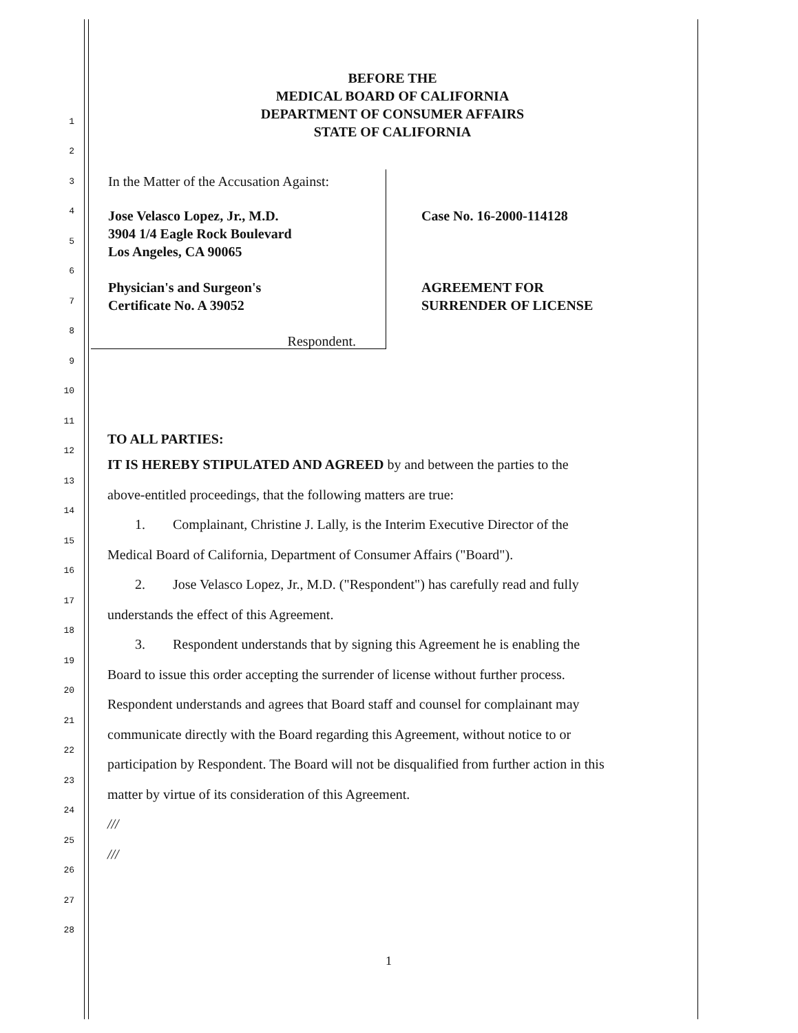BEFORE THE
MEDICAL BOARD OF CALIFORNIA
DEPARTMENT OF CONSUMER AFFAIRS
STATE OF CALIFORNIA
In the Matter of the Accusation Against:
Jose Velasco Lopez, Jr., M.D.
3904 1/4 Eagle Rock Boulevard
Los Angeles, CA 90065
Physician's and Surgeon's
Certificate No. A 39052
Respondent.
Case No. 16-2000-114128
AGREEMENT FOR
SURRENDER OF LICENSE
1
2
3
4
5
6
7
8
9
10
11 TO ALL PARTIES:
12 IT IS HEREBY STIPULATED AND AGREED by and between the parties to the
13 above-entitled proceedings, that the following matters are true:
14 1. Complainant, Christine J. Lally, is the Interim Executive Director of the
15 Medical Board of California, Department of Consumer Affairs ("Board").
16 2. Jose Velasco Lopez, Jr., M.D. ("Respondent") has carefully read and fully
17 understands the effect of this Agreement.
18 3. Respondent understands that by signing this Agreement he is enabling the
19 Board to issue this order accepting the surrender of license without further process.
20 Respondent understands and agrees that Board staff and counsel for complainant may
21 communicate directly with the Board regarding this Agreement, without notice to or
22 participation by Respondent. The Board will not be disqualified from further action in this
23 matter by virtue of its consideration of this Agreement.
24 ///
25 ///
26
27
28
1